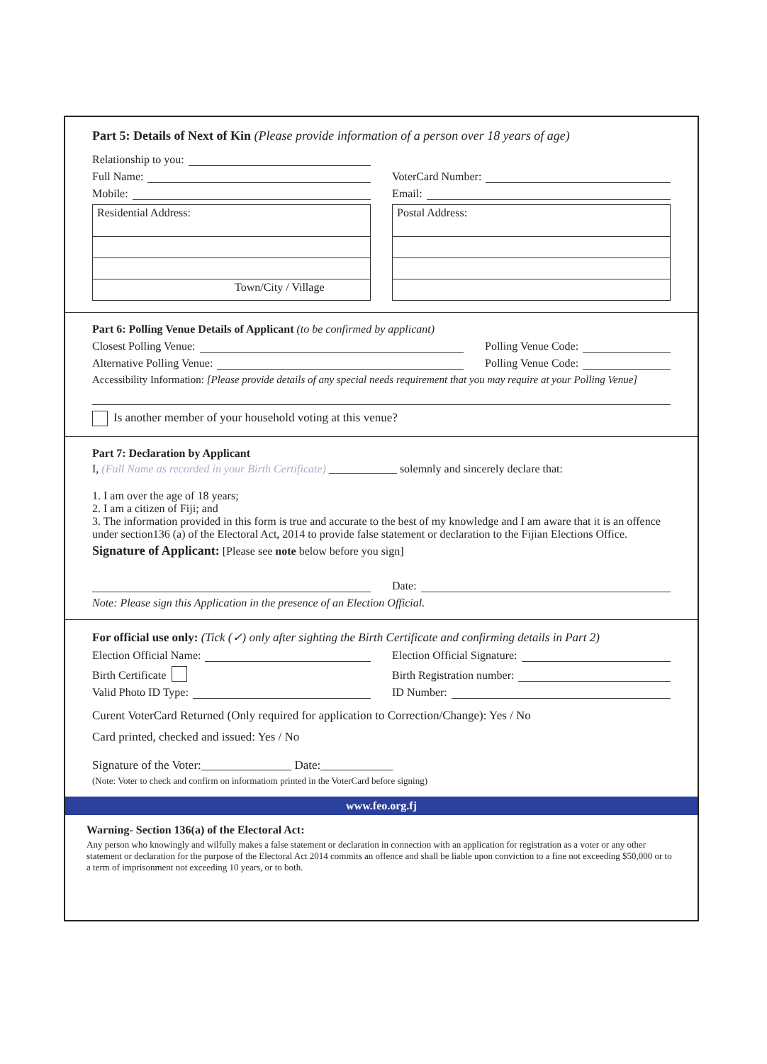Part 5: Details of Next of Kin (Please provide information of a person over 18 years of age)
Relationship to you:
Full Name: VoterCard Number:
Mobile: Email:
Residential Address:
Town/City / Village
Postal Address:
Part 6: Polling Venue Details of Applicant (to be confirmed by applicant)
Closest Polling Venue: Polling Venue Code:
Alternative Polling Venue: Polling Venue Code:
Accessibility Information: [Please provide details of any special needs requirement that you may require at your Polling Venue]
Is another member of your household voting at this venue?
Part 7: Declaration by Applicant
I, (Full Name as recorded in your Birth Certificate) ____________ solemnly and sincerely declare that:
1. I am over the age of 18 years;
2. I am a citizen of Fiji; and
3. The information provided in this form is true and accurate to the best of my knowledge and I am aware that it is an offence under section136 (a) of the Electoral Act, 2014 to provide false statement or declaration to the Fijian Elections Office.
Signature of Applicant: [Please see note below before you sign]
Date:
Note: Please sign this Application in the presence of an Election Official.
For official use only: (Tick (✓) only after sighting the Birth Certificate and confirming details in Part 2)
Election Official Name: Election Official Signature:
Birth Certificate Birth Registration number:
Valid Photo ID Type: ID Number:
Curent VoterCard Returned (Only required for application to Correction/Change): Yes / No
Card printed, checked and issued: Yes / No
Signature of the Voter:_______________ Date:____________
(Note: Voter to check and confirm on informatiom printed in the VoterCard before signing)
www.feo.org.fj
Warning- Section 136(a) of the Electoral Act:
Any person who knowingly and wilfully makes a false statement or declaration in connection with an application for registration as a voter or any other statement or declaration for the purpose of the Electoral Act 2014 commits an offence and shall be liable upon conviction to a fine not exceeding $50,000 or to a term of imprisonment not exceeding 10 years, or to both.